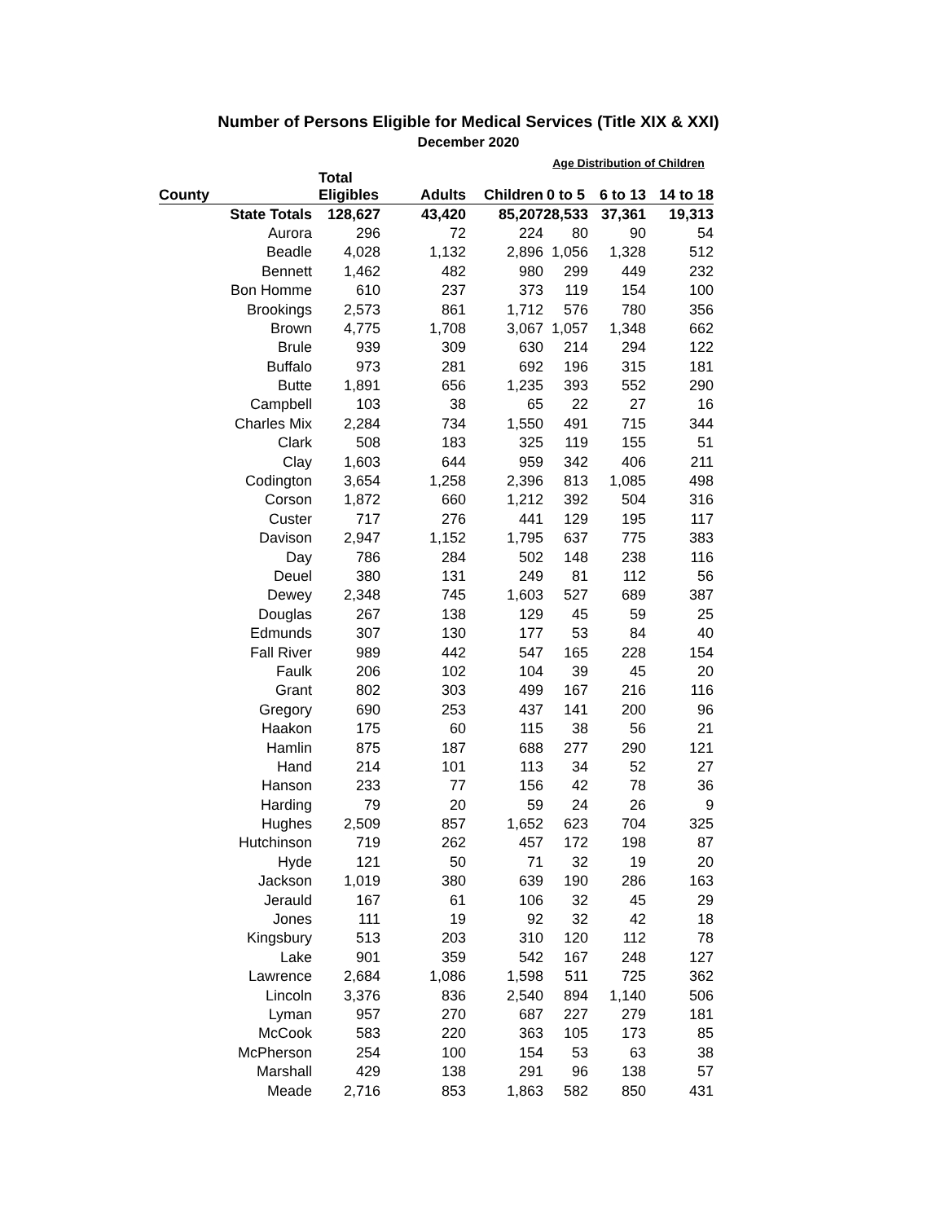Number of Persons Eligible for Medical Services (Title XIX & XXI)
December 2020
| | | | | Age Distribution of Children | | |
| --- | --- | --- | --- | --- | --- | --- |
| County | Total Eligibles | Adults | Children | 0 to 5 | 6 to 13 | 14 to 18 |
| State Totals | 128,627 | 43,420 | 85,207 | 28,533 | 37,361 | 19,313 |
| Aurora | 296 | 72 | 224 | 80 | 90 | 54 |
| Beadle | 4,028 | 1,132 | 2,896 | 1,056 | 1,328 | 512 |
| Bennett | 1,462 | 482 | 980 | 299 | 449 | 232 |
| Bon Homme | 610 | 237 | 373 | 119 | 154 | 100 |
| Brookings | 2,573 | 861 | 1,712 | 576 | 780 | 356 |
| Brown | 4,775 | 1,708 | 3,067 | 1,057 | 1,348 | 662 |
| Brule | 939 | 309 | 630 | 214 | 294 | 122 |
| Buffalo | 973 | 281 | 692 | 196 | 315 | 181 |
| Butte | 1,891 | 656 | 1,235 | 393 | 552 | 290 |
| Campbell | 103 | 38 | 65 | 22 | 27 | 16 |
| Charles Mix | 2,284 | 734 | 1,550 | 491 | 715 | 344 |
| Clark | 508 | 183 | 325 | 119 | 155 | 51 |
| Clay | 1,603 | 644 | 959 | 342 | 406 | 211 |
| Codington | 3,654 | 1,258 | 2,396 | 813 | 1,085 | 498 |
| Corson | 1,872 | 660 | 1,212 | 392 | 504 | 316 |
| Custer | 717 | 276 | 441 | 129 | 195 | 117 |
| Davison | 2,947 | 1,152 | 1,795 | 637 | 775 | 383 |
| Day | 786 | 284 | 502 | 148 | 238 | 116 |
| Deuel | 380 | 131 | 249 | 81 | 112 | 56 |
| Dewey | 2,348 | 745 | 1,603 | 527 | 689 | 387 |
| Douglas | 267 | 138 | 129 | 45 | 59 | 25 |
| Edmunds | 307 | 130 | 177 | 53 | 84 | 40 |
| Fall River | 989 | 442 | 547 | 165 | 228 | 154 |
| Faulk | 206 | 102 | 104 | 39 | 45 | 20 |
| Grant | 802 | 303 | 499 | 167 | 216 | 116 |
| Gregory | 690 | 253 | 437 | 141 | 200 | 96 |
| Haakon | 175 | 60 | 115 | 38 | 56 | 21 |
| Hamlin | 875 | 187 | 688 | 277 | 290 | 121 |
| Hand | 214 | 101 | 113 | 34 | 52 | 27 |
| Hanson | 233 | 77 | 156 | 42 | 78 | 36 |
| Harding | 79 | 20 | 59 | 24 | 26 | 9 |
| Hughes | 2,509 | 857 | 1,652 | 623 | 704 | 325 |
| Hutchinson | 719 | 262 | 457 | 172 | 198 | 87 |
| Hyde | 121 | 50 | 71 | 32 | 19 | 20 |
| Jackson | 1,019 | 380 | 639 | 190 | 286 | 163 |
| Jerauld | 167 | 61 | 106 | 32 | 45 | 29 |
| Jones | 111 | 19 | 92 | 32 | 42 | 18 |
| Kingsbury | 513 | 203 | 310 | 120 | 112 | 78 |
| Lake | 901 | 359 | 542 | 167 | 248 | 127 |
| Lawrence | 2,684 | 1,086 | 1,598 | 511 | 725 | 362 |
| Lincoln | 3,376 | 836 | 2,540 | 894 | 1,140 | 506 |
| Lyman | 957 | 270 | 687 | 227 | 279 | 181 |
| McCook | 583 | 220 | 363 | 105 | 173 | 85 |
| McPherson | 254 | 100 | 154 | 53 | 63 | 38 |
| Marshall | 429 | 138 | 291 | 96 | 138 | 57 |
| Meade | 2,716 | 853 | 1,863 | 582 | 850 | 431 |